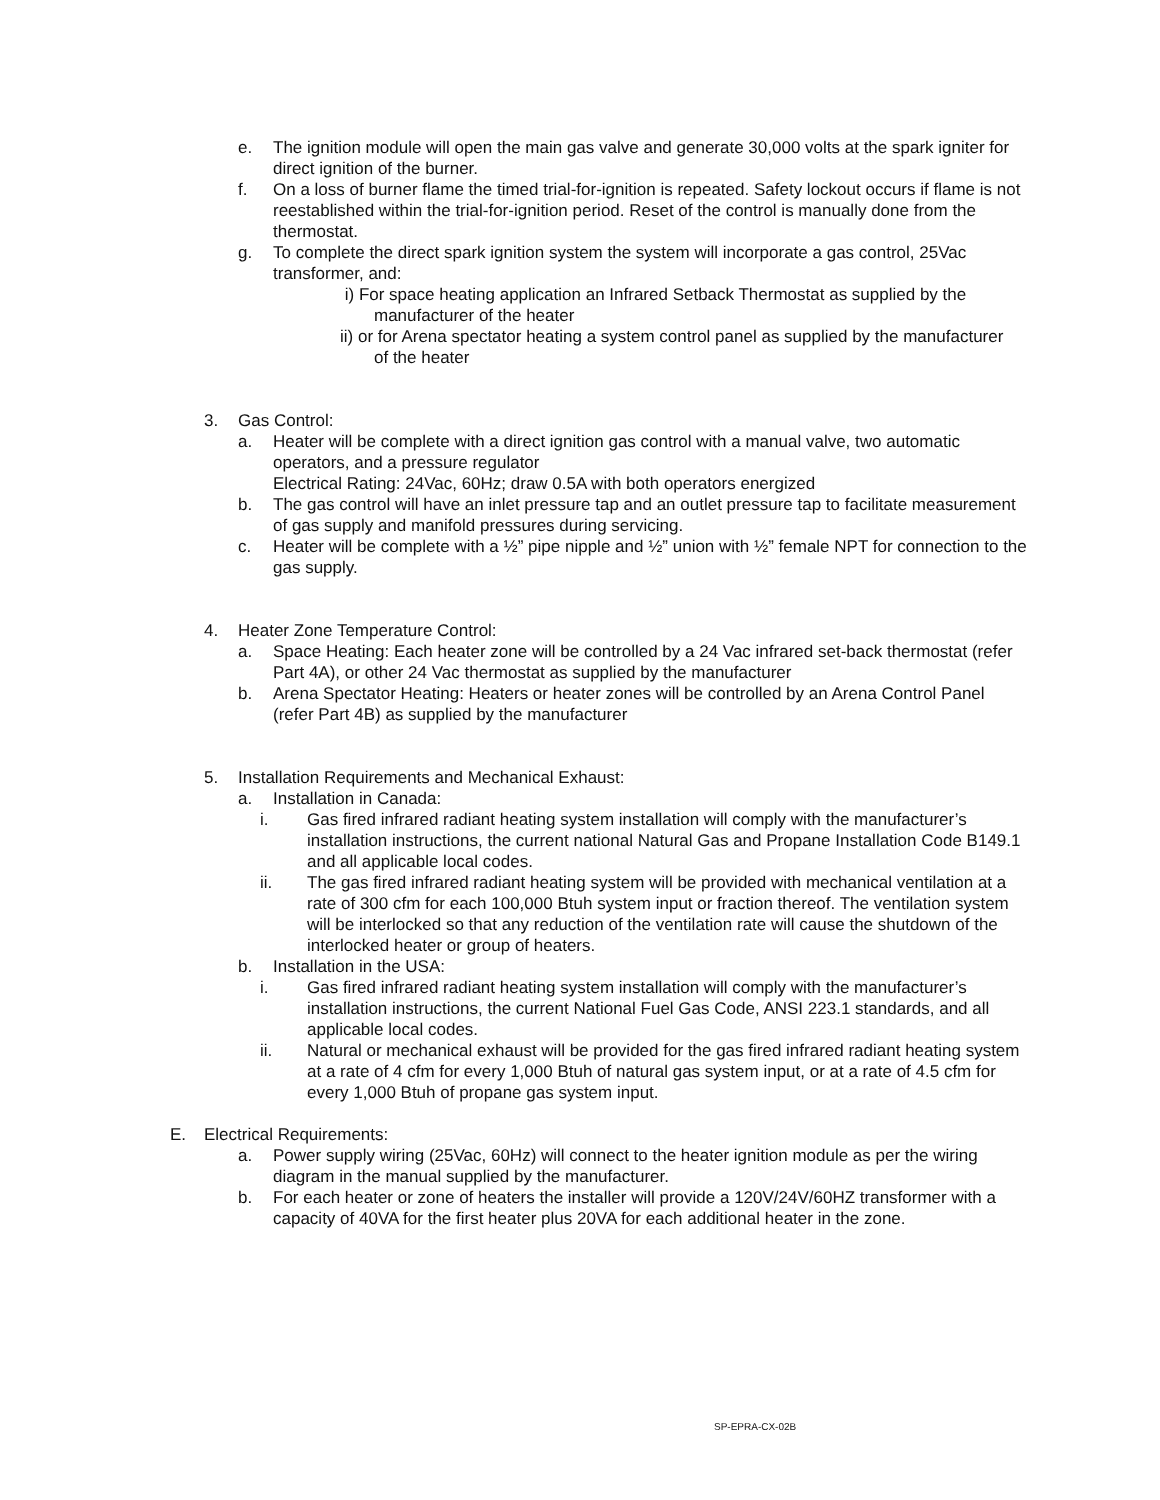e. The ignition module will open the main gas valve and generate 30,000 volts at the spark igniter for direct ignition of the burner.
f. On a loss of burner flame the timed trial-for-ignition is repeated. Safety lockout occurs if flame is not reestablished within the trial-for-ignition period. Reset of the control is manually done from the thermostat.
g. To complete the direct spark ignition system the system will incorporate a gas control, 25Vac transformer, and:
i) For space heating application an Infrared Setback Thermostat as supplied by the manufacturer of the heater
ii) or for Arena spectator heating a system control panel as supplied by the manufacturer of the heater
3. Gas Control:
a. Heater will be complete with a direct ignition gas control with a manual valve, two automatic operators, and a pressure regulator
Electrical Rating: 24Vac, 60Hz; draw 0.5A with both operators energized
b. The gas control will have an inlet pressure tap and an outlet pressure tap to facilitate measurement of gas supply and manifold pressures during servicing.
c. Heater will be complete with a ½” pipe nipple and ½” union with ½” female NPT for connection to the gas supply.
4. Heater Zone Temperature Control:
a. Space Heating: Each heater zone will be controlled by a 24 Vac infrared set-back thermostat (refer Part 4A), or other 24 Vac thermostat as supplied by the manufacturer
b. Arena Spectator Heating: Heaters or heater zones will be controlled by an Arena Control Panel (refer Part 4B) as supplied by the manufacturer
5. Installation Requirements and Mechanical Exhaust:
a. Installation in Canada:
i. Gas fired infrared radiant heating system installation will comply with the manufacturer’s installation instructions, the current national Natural Gas and Propane Installation Code B149.1 and all applicable local codes.
ii. The gas fired infrared radiant heating system will be provided with mechanical ventilation at a rate of 300 cfm for each 100,000 Btuh system input or fraction thereof. The ventilation system will be interlocked so that any reduction of the ventilation rate will cause the shutdown of the interlocked heater or group of heaters.
b. Installation in the USA:
i. Gas fired infrared radiant heating system installation will comply with the manufacturer’s installation instructions, the current National Fuel Gas Code, ANSI 223.1 standards, and all applicable local codes.
ii. Natural or mechanical exhaust will be provided for the gas fired infrared radiant heating system at a rate of 4 cfm for every 1,000 Btuh of natural gas system input, or at a rate of 4.5 cfm for every 1,000 Btuh of propane gas system input.
E. Electrical Requirements:
a. Power supply wiring (25Vac, 60Hz) will connect to the heater ignition module as per the wiring diagram in the manual supplied by the manufacturer.
b. For each heater or zone of heaters the installer will provide a 120V/24V/60HZ transformer with a capacity of 40VA for the first heater plus 20VA for each additional heater in the zone.
SP-EPRA-CX-02B